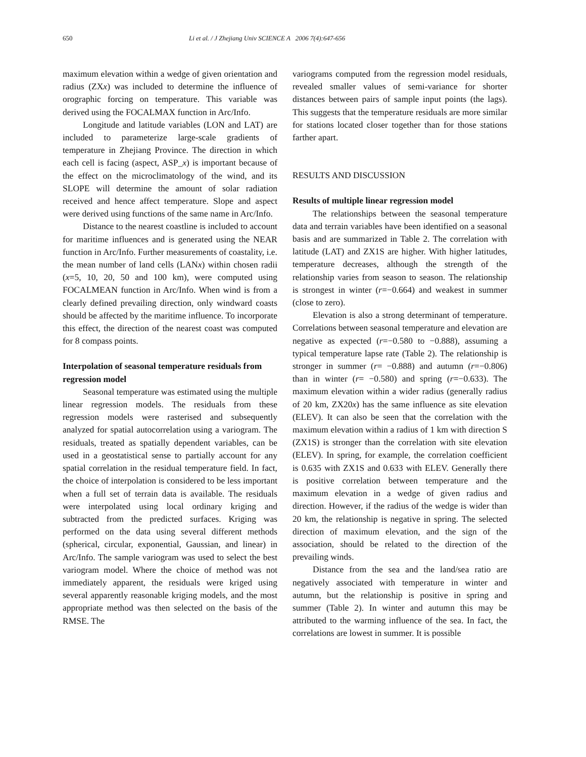650 Li et al. / J Zhejiang Univ SCIENCE A 2006 7(4):647-656
maximum elevation within a wedge of given orientation and radius (ZXx) was included to determine the influence of orographic forcing on temperature. This variable was derived using the FOCALMAX function in Arc/Info.
Longitude and latitude variables (LON and LAT) are included to parameterize large-scale gradients of temperature in Zhejiang Province. The direction in which each cell is facing (aspect, ASP_x) is important because of the effect on the microclimatology of the wind, and its SLOPE will determine the amount of solar radiation received and hence affect temperature. Slope and aspect were derived using functions of the same name in Arc/Info.
Distance to the nearest coastline is included to account for maritime influences and is generated using the NEAR function in Arc/Info. Further measurements of coastality, i.e. the mean number of land cells (LANx) within chosen radii (x=5, 10, 20, 50 and 100 km), were computed using FOCALMEAN function in Arc/Info. When wind is from a clearly defined prevailing direction, only windward coasts should be affected by the maritime influence. To incorporate this effect, the direction of the nearest coast was computed for 8 compass points.
Interpolation of seasonal temperature residuals from regression model
Seasonal temperature was estimated using the multiple linear regression models. The residuals from these regression models were rasterised and subsequently analyzed for spatial autocorrelation using a variogram. The residuals, treated as spatially dependent variables, can be used in a geostatistical sense to partially account for any spatial correlation in the residual temperature field. In fact, the choice of interpolation is considered to be less important when a full set of terrain data is available. The residuals were interpolated using local ordinary kriging and subtracted from the predicted surfaces. Kriging was performed on the data using several different methods (spherical, circular, exponential, Gaussian, and linear) in Arc/Info. The sample variogram was used to select the best variogram model. Where the choice of method was not immediately apparent, the residuals were kriged using several apparently reasonable kriging models, and the most appropriate method was then selected on the basis of the RMSE. The
variograms computed from the regression model residuals, revealed smaller values of semi-variance for shorter distances between pairs of sample input points (the lags). This suggests that the temperature residuals are more similar for stations located closer together than for those stations farther apart.
RESULTS AND DISCUSSION
Results of multiple linear regression model
The relationships between the seasonal temperature data and terrain variables have been identified on a seasonal basis and are summarized in Table 2. The correlation with latitude (LAT) and ZX1S are higher. With higher latitudes, temperature decreases, although the strength of the relationship varies from season to season. The relationship is strongest in winter (r=−0.664) and weakest in summer (close to zero).
Elevation is also a strong determinant of temperature. Correlations between seasonal temperature and elevation are negative as expected (r=−0.580 to −0.888), assuming a typical temperature lapse rate (Table 2). The relationship is stronger in summer (r= −0.888) and autumn (r=−0.806) than in winter (r= −0.580) and spring (r=−0.633). The maximum elevation within a wider radius (generally radius of 20 km, ZX20x) has the same influence as site elevation (ELEV). It can also be seen that the correlation with the maximum elevation within a radius of 1 km with direction S (ZX1S) is stronger than the correlation with site elevation (ELEV). In spring, for example, the correlation coefficient is 0.635 with ZX1S and 0.633 with ELEV. Generally there is positive correlation between temperature and the maximum elevation in a wedge of given radius and direction. However, if the radius of the wedge is wider than 20 km, the relationship is negative in spring. The selected direction of maximum elevation, and the sign of the association, should be related to the direction of the prevailing winds.
Distance from the sea and the land/sea ratio are negatively associated with temperature in winter and autumn, but the relationship is positive in spring and summer (Table 2). In winter and autumn this may be attributed to the warming influence of the sea. In fact, the correlations are lowest in summer. It is possible